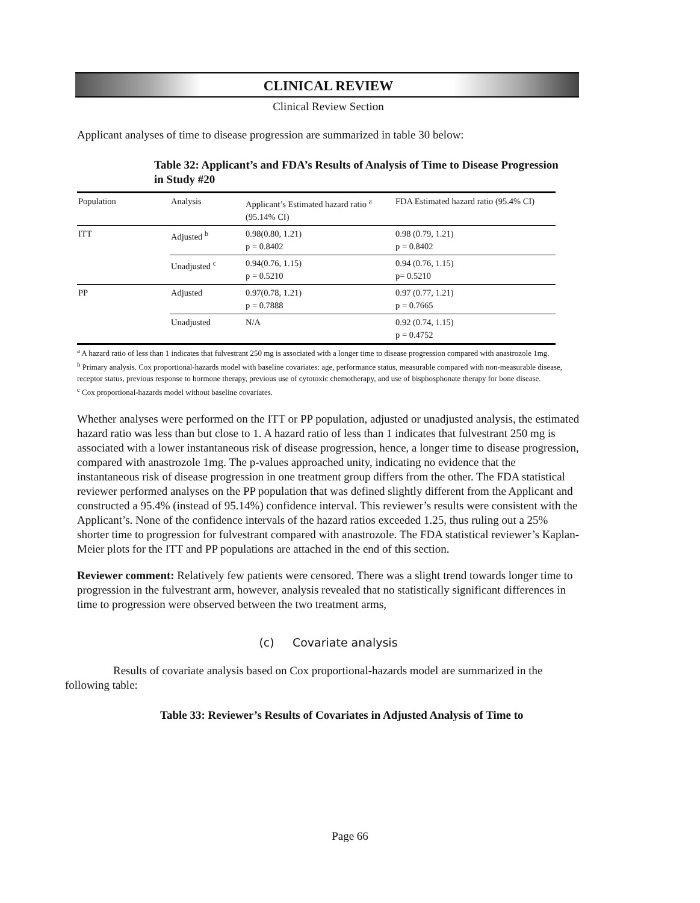CLINICAL REVIEW
Clinical Review Section
Applicant analyses of time to disease progression are summarized in table 30 below:
Table 32: Applicant’s and FDA’s Results of Analysis of Time to Disease Progression in Study #20
| Population | Analysis | Applicant’s Estimated hazard ratio <sup>a</sup> (95.14% CI) | FDA Estimated hazard ratio (95.4% CI) |
| --- | --- | --- | --- |
| ITT | Adjusted <sup>b</sup> | 0.98(0.80, 1.21) p = 0.8402 | 0.98 (0.79, 1.21) p = 0.8402 |
| | Unadjusted <sup>c</sup> | 0.94(0.76, 1.15) p = 0.5210 | 0.94 (0.76, 1.15) p= 0.5210 |
| PP | Adjusted | 0.97(0.78, 1.21) p = 0.7888 | 0.97 (0.77, 1.21) p = 0.7665 |
| | Unadjusted | N/A | 0.92 (0.74, 1.15) p = 0.4752 |
<sup>a</sup> A hazard ratio of less than 1 indicates that fulvestrant 250 mg is associated with a longer time to disease progression compared with anastrozole 1mg.
<sup>b</sup> Primary analysis. Cox proportional-hazards model with baseline covariates: age, performance status, measurable compared with non-measurable disease, receptor status, previous response to hormone therapy, previous use of cytotoxic chemotherapy, and use of bisphosphonate therapy for bone disease.
<sup>c</sup> Cox proportional-hazards model without baseline covariates.
Whether analyses were performed on the ITT or PP population, adjusted or unadjusted analysis, the estimated hazard ratio was less than but close to 1. A hazard ratio of less than 1 indicates that fulvestrant 250 mg is associated with a lower instantaneous risk of disease progression, hence, a longer time to disease progression, compared with anastrozole 1mg. The p-values approached unity, indicating no evidence that the instantaneous risk of disease progression in one treatment group differs from the other. The FDA statistical reviewer performed analyses on the PP population that was defined slightly different from the Applicant and constructed a 95.4% (instead of 95.14%) confidence interval. This reviewer’s results were consistent with the Applicant’s. None of the confidence intervals of the hazard ratios exceeded 1.25, thus ruling out a 25% shorter time to progression for fulvestrant compared with anastrozole. The FDA statistical reviewer’s Kaplan-Meier plots for the ITT and PP populations are attached in the end of this section.
Reviewer comment: Relatively few patients were censored. There was a slight trend towards longer time to progression in the fulvestrant arm, however, analysis revealed that no statistically significant differences in time to progression were observed between the two treatment arms,
(c) Covariate analysis
Results of covariate analysis based on Cox proportional-hazards model are summarized in the following table:
Table 33: Reviewer’s Results of Covariates in Adjusted Analysis of Time to
Page 66